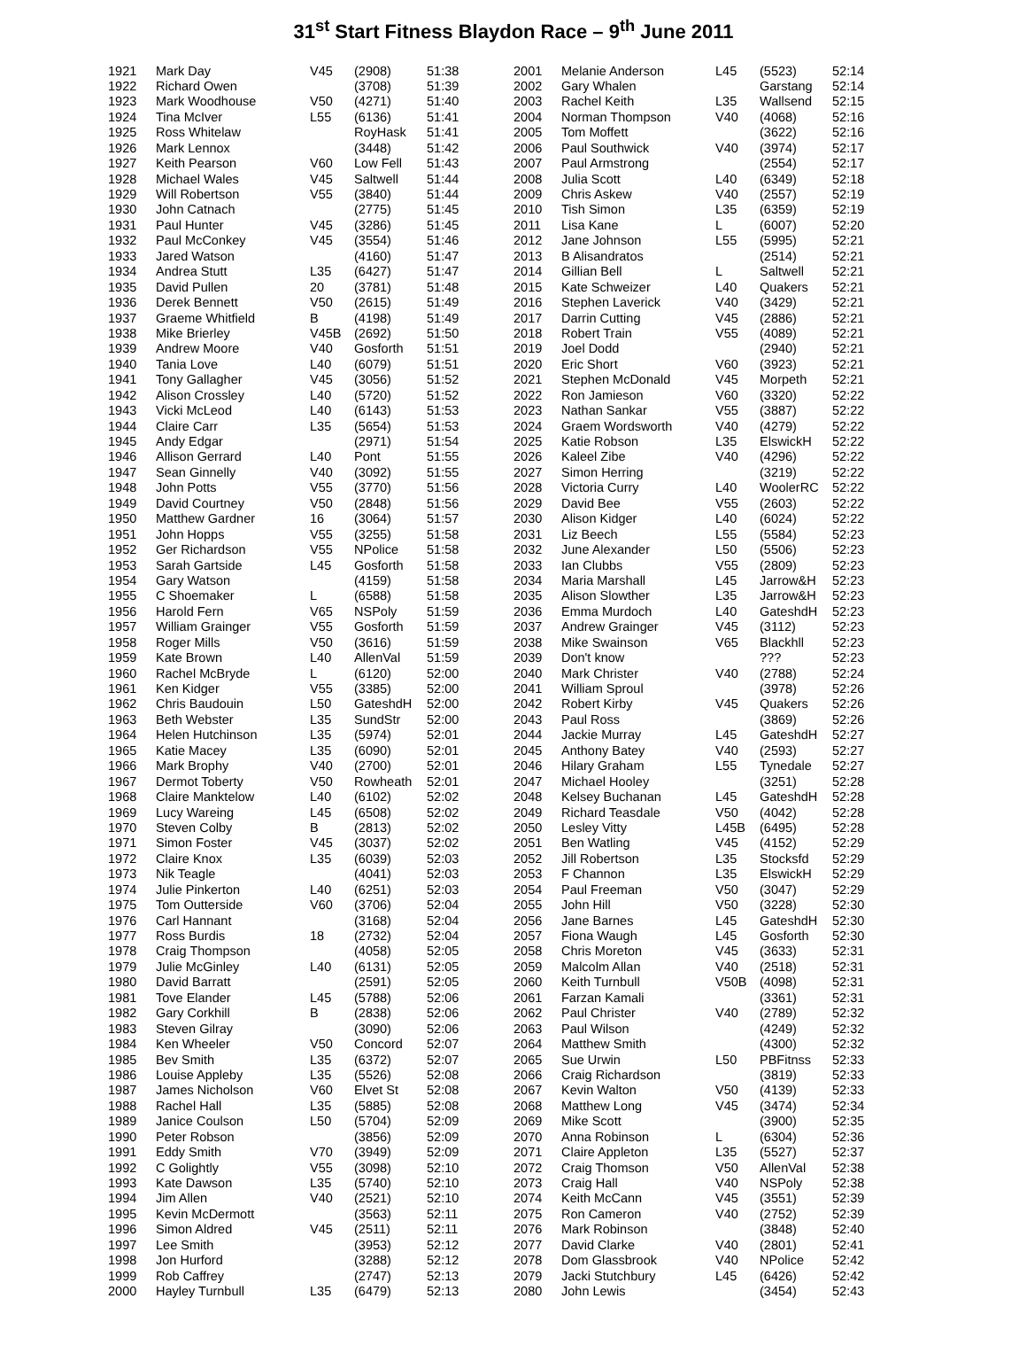31<sup>st</sup> Start Fitness Blaydon Race – 9<sup>th</sup> June 2011
| 1921 | Mark Day | V45 | (2908) | 51:38 |
| 1922 | Richard Owen | | (3708) | 51:39 |
| 1923 | Mark Woodhouse | V50 | (4271) | 51:40 |
| 1924 | Tina McIver | L55 | (6136) | 51:41 |
| 1925 | Ross Whitelaw | | RoyHask | 51:41 |
| 1926 | Mark Lennox | | (3448) | 51:42 |
| 1927 | Keith Pearson | V60 | Low Fell | 51:43 |
| 1928 | Michael Wales | V45 | Saltwell | 51:44 |
| 1929 | Will Robertson | V55 | (3840) | 51:44 |
| 1930 | John Catnach | | (2775) | 51:45 |
| 1931 | Paul Hunter | V45 | (3286) | 51:45 |
| 1932 | Paul McConkey | V45 | (3554) | 51:46 |
| 1933 | Jared Watson | | (4160) | 51:47 |
| 1934 | Andrea Stutt | L35 | (6427) | 51:47 |
| 1935 | David Pullen | 20 | (3781) | 51:48 |
| 1936 | Derek Bennett | V50 | (2615) | 51:49 |
| 1937 | Graeme Whitfield | B | (4198) | 51:49 |
| 1938 | Mike Brierley | V45B | (2692) | 51:50 |
| 1939 | Andrew Moore | V40 | Gosforth | 51:51 |
| 1940 | Tania Love | L40 | (6079) | 51:51 |
| 1941 | Tony Gallagher | V45 | (3056) | 51:52 |
| 1942 | Alison Crossley | L40 | (5720) | 51:52 |
| 1943 | Vicki McLeod | L40 | (6143) | 51:53 |
| 1944 | Claire Carr | L35 | (5654) | 51:53 |
| 1945 | Andy Edgar | | (2971) | 51:54 |
| 1946 | Allison Gerrard | L40 | Pont | 51:55 |
| 1947 | Sean Ginnelly | V40 | (3092) | 51:55 |
| 1948 | John Potts | V55 | (3770) | 51:56 |
| 1949 | David Courtney | V50 | (2848) | 51:56 |
| 1950 | Matthew Gardner | 16 | (3064) | 51:57 |
| 1951 | John Hopps | V55 | (3255) | 51:58 |
| 1952 | Ger Richardson | V55 | NPolice | 51:58 |
| 1953 | Sarah Gartside | L45 | Gosforth | 51:58 |
| 1954 | Gary Watson | | (4159) | 51:58 |
| 1955 | C Shoemaker | L | (6588) | 51:58 |
| 1956 | Harold Fern | V65 | NSPoly | 51:59 |
| 1957 | William Grainger | V55 | Gosforth | 51:59 |
| 1958 | Roger Mills | V50 | (3616) | 51:59 |
| 1959 | Kate Brown | L40 | AllenVal | 51:59 |
| 1960 | Rachel McBryde | L | (6120) | 52:00 |
| 1961 | Ken Kidger | V55 | (3385) | 52:00 |
| 1962 | Chris Baudouin | L50 | GateshdH | 52:00 |
| 1963 | Beth Webster | L35 | SundStr | 52:00 |
| 1964 | Helen Hutchinson | L35 | (5974) | 52:01 |
| 1965 | Katie Macey | L35 | (6090) | 52:01 |
| 1966 | Mark Brophy | V40 | (2700) | 52:01 |
| 1967 | Dermot Toberty | V50 | Rowheath | 52:01 |
| 1968 | Claire Manktelow | L40 | (6102) | 52:02 |
| 1969 | Lucy Wareing | L45 | (6508) | 52:02 |
| 1970 | Steven Colby | B | (2813) | 52:02 |
| 1971 | Simon Foster | V45 | (3037) | 52:02 |
| 1972 | Claire Knox | L35 | (6039) | 52:03 |
| 1973 | Nik Teagle | | (4041) | 52:03 |
| 1974 | Julie Pinkerton | L40 | (6251) | 52:03 |
| 1975 | Tom Outterside | V60 | (3706) | 52:04 |
| 1976 | Carl Hannant | | (3168) | 52:04 |
| 1977 | Ross Burdis | 18 | (2732) | 52:04 |
| 1978 | Craig Thompson | | (4058) | 52:05 |
| 1979 | Julie McGinley | L40 | (6131) | 52:05 |
| 1980 | David Barratt | | (2591) | 52:05 |
| 1981 | Tove Elander | L45 | (5788) | 52:06 |
| 1982 | Gary Corkhill | B | (2838) | 52:06 |
| 1983 | Steven Gilray | | (3090) | 52:06 |
| 1984 | Ken Wheeler | V50 | Concord | 52:07 |
| 1985 | Bev Smith | L35 | (6372) | 52:07 |
| 1986 | Louise Appleby | L35 | (5526) | 52:08 |
| 1987 | James Nicholson | V60 | Elvet St | 52:08 |
| 1988 | Rachel Hall | L35 | (5885) | 52:08 |
| 1989 | Janice Coulson | L50 | (5704) | 52:09 |
| 1990 | Peter Robson | | (3856) | 52:09 |
| 1991 | Eddy Smith | V70 | (3949) | 52:09 |
| 1992 | C Golightly | V55 | (3098) | 52:10 |
| 1993 | Kate Dawson | L35 | (5740) | 52:10 |
| 1994 | Jim Allen | V40 | (2521) | 52:10 |
| 1995 | Kevin McDermott | | (3563) | 52:11 |
| 1996 | Simon Aldred | V45 | (2511) | 52:11 |
| 1997 | Lee Smith | | (3953) | 52:12 |
| 1998 | Jon Hurford | | (3288) | 52:12 |
| 1999 | Rob Caffrey | | (2747) | 52:13 |
| 2000 | Hayley Turnbull | L35 | (6479) | 52:13 |
| 2001 | Melanie Anderson | L45 | (5523) | 52:14 |
| 2002 | Gary Whalen | | Garstang | 52:14 |
| 2003 | Rachel Keith | L35 | Wallsend | 52:15 |
| 2004 | Norman Thompson | V40 | (4068) | 52:16 |
| 2005 | Tom Moffett | | (3622) | 52:16 |
| 2006 | Paul Southwick | V40 | (3974) | 52:17 |
| 2007 | Paul Armstrong | | (2554) | 52:17 |
| 2008 | Julia Scott | L40 | (6349) | 52:18 |
| 2009 | Chris Askew | V40 | (2557) | 52:19 |
| 2010 | Tish Simon | L35 | (6359) | 52:19 |
| 2011 | Lisa Kane | L | (6007) | 52:20 |
| 2012 | Jane Johnson | L55 | (5995) | 52:21 |
| 2013 | B Alisandratos | | (2514) | 52:21 |
| 2014 | Gillian Bell | L | Saltwell | 52:21 |
| 2015 | Kate Schweizer | L40 | Quakers | 52:21 |
| 2016 | Stephen Laverick | V40 | (3429) | 52:21 |
| 2017 | Darrin Cutting | V45 | (2886) | 52:21 |
| 2018 | Robert Train | V55 | (4089) | 52:21 |
| 2019 | Joel Dodd | | (2940) | 52:21 |
| 2020 | Eric Short | V60 | (3923) | 52:21 |
| 2021 | Stephen McDonald | V45 | Morpeth | 52:21 |
| 2022 | Ron Jamieson | V60 | (3320) | 52:22 |
| 2023 | Nathan Sankar | V55 | (3887) | 52:22 |
| 2024 | Graem Wordsworth | V40 | (4279) | 52:22 |
| 2025 | Katie Robson | L35 | ElswickH | 52:22 |
| 2026 | Kaleel Zibe | V40 | (4296) | 52:22 |
| 2027 | Simon Herring | | (3219) | 52:22 |
| 2028 | Victoria Curry | L40 | WoolerRC | 52:22 |
| 2029 | David Bee | V55 | (2603) | 52:22 |
| 2030 | Alison Kidger | L40 | (6024) | 52:22 |
| 2031 | Liz Beech | L55 | (5584) | 52:23 |
| 2032 | June Alexander | L50 | (5506) | 52:23 |
| 2033 | Ian Clubbs | V55 | (2809) | 52:23 |
| 2034 | Maria Marshall | L45 | Jarrow&H | 52:23 |
| 2035 | Alison Slowther | L35 | Jarrow&H | 52:23 |
| 2036 | Emma Murdoch | L40 | GateshdH | 52:23 |
| 2037 | Andrew Grainger | V45 | (3112) | 52:23 |
| 2038 | Mike Swainson | V65 | Blackhll | 52:23 |
| 2039 | Don't know | | ??? | 52:23 |
| 2040 | Mark Christer | V40 | (2788) | 52:24 |
| 2041 | William Sproul | | (3978) | 52:26 |
| 2042 | Robert Kirby | V45 | Quakers | 52:26 |
| 2043 | Paul Ross | | (3869) | 52:26 |
| 2044 | Jackie Murray | L45 | GateshdH | 52:27 |
| 2045 | Anthony Batey | V40 | (2593) | 52:27 |
| 2046 | Hilary Graham | L55 | Tynedale | 52:27 |
| 2047 | Michael Hooley | | (3251) | 52:28 |
| 2048 | Kelsey Buchanan | L45 | GateshdH | 52:28 |
| 2049 | Richard Teasdale | V50 | (4042) | 52:28 |
| 2050 | Lesley Vitty | L45B | (6495) | 52:28 |
| 2051 | Ben Watling | V45 | (4152) | 52:29 |
| 2052 | Jill Robertson | L35 | Stocksfd | 52:29 |
| 2053 | F Channon | L35 | ElswickH | 52:29 |
| 2054 | Paul Freeman | V50 | (3047) | 52:29 |
| 2055 | John Hill | V50 | (3228) | 52:30 |
| 2056 | Jane Barnes | L45 | GateshdH | 52:30 |
| 2057 | Fiona Waugh | L45 | Gosforth | 52:30 |
| 2058 | Chris Moreton | V45 | (3633) | 52:31 |
| 2059 | Malcolm Allan | V40 | (2518) | 52:31 |
| 2060 | Keith Turnbull | V50B | (4098) | 52:31 |
| 2061 | Farzan Kamali | | (3361) | 52:31 |
| 2062 | Paul Christer | V40 | (2789) | 52:32 |
| 2063 | Paul Wilson | | (4249) | 52:32 |
| 2064 | Matthew Smith | | (4300) | 52:32 |
| 2065 | Sue Urwin | L50 | PBFitnss | 52:33 |
| 2066 | Craig Richardson | | (3819) | 52:33 |
| 2067 | Kevin Walton | V50 | (4139) | 52:33 |
| 2068 | Matthew Long | V45 | (3474) | 52:34 |
| 2069 | Mike Scott | | (3900) | 52:35 |
| 2070 | Anna Robinson | L | (6304) | 52:36 |
| 2071 | Claire Appleton | L35 | (5527) | 52:37 |
| 2072 | Craig Thomson | V50 | AllenVal | 52:38 |
| 2073 | Craig Hall | V40 | NSPoly | 52:38 |
| 2074 | Keith McCann | V45 | (3551) | 52:39 |
| 2075 | Ron Cameron | V40 | (2752) | 52:39 |
| 2076 | Mark Robinson | | (3848) | 52:40 |
| 2077 | David Clarke | V40 | (2801) | 52:41 |
| 2078 | Dom Glassbrook | V40 | NPolice | 52:42 |
| 2079 | Jacki Stutchbury | L45 | (6426) | 52:42 |
| 2080 | John Lewis | | (3454) | 52:43 |